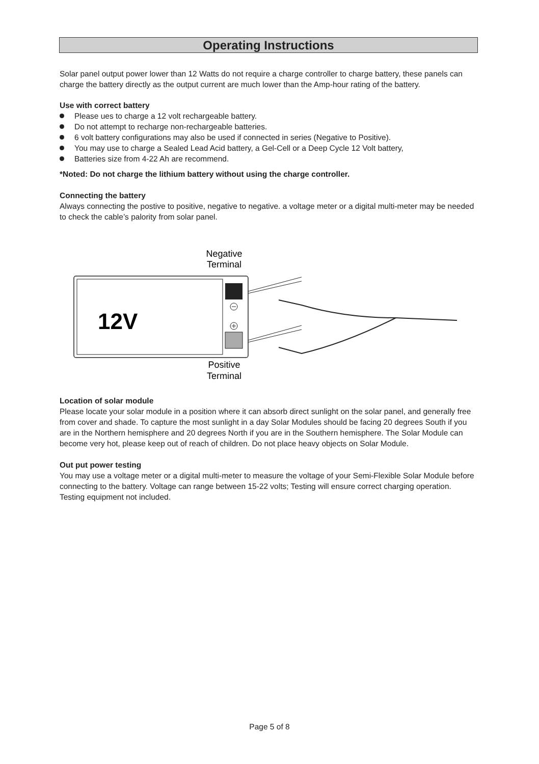Operating Instructions
Solar panel output power lower than 12 Watts do not require a charge controller to charge battery, these panels can charge the battery directly as the output current are much lower than the Amp-hour rating of the battery.
Use with correct battery
Please ues to charge a 12 volt rechargeable battery.
Do not attempt to recharge non-rechargeable batteries.
6 volt battery configurations may also be used if connected in series (Negative to Positive).
You may use to charge a Sealed Lead Acid battery, a Gel-Cell or a Deep Cycle 12 Volt battery,
Batteries size from 4-22 Ah are recommend.
*Noted: Do not charge the lithium battery without using the charge controller.
Connecting the battery
Always connecting the postive to positive, negative to negative. a voltage meter or a digital multi-meter may be needed to check the cable’s palority from solar panel.
Negative
Terminal
12V
Positive
Terminal
Location of solar module
Please locate your solar module in a position where it can absorb direct sunlight on the solar panel, and generally free from cover and shade. To capture the most sunlight in a day Solar Modules should be facing 20 degrees South if you are in the Northern hemisphere and 20 degrees North if you are in the Southern hemisphere. The Solar Module can become very hot, please keep out of reach of children. Do not place heavy objects on Solar Module.
Out put power testing
You may use a voltage meter or a digital multi-meter to measure the voltage of your Semi-Flexible Solar Module before connecting to the battery. Voltage can range between 15-22 volts; Testing will ensure correct charging operation. Testing equipment not included.
Page 5 of 8